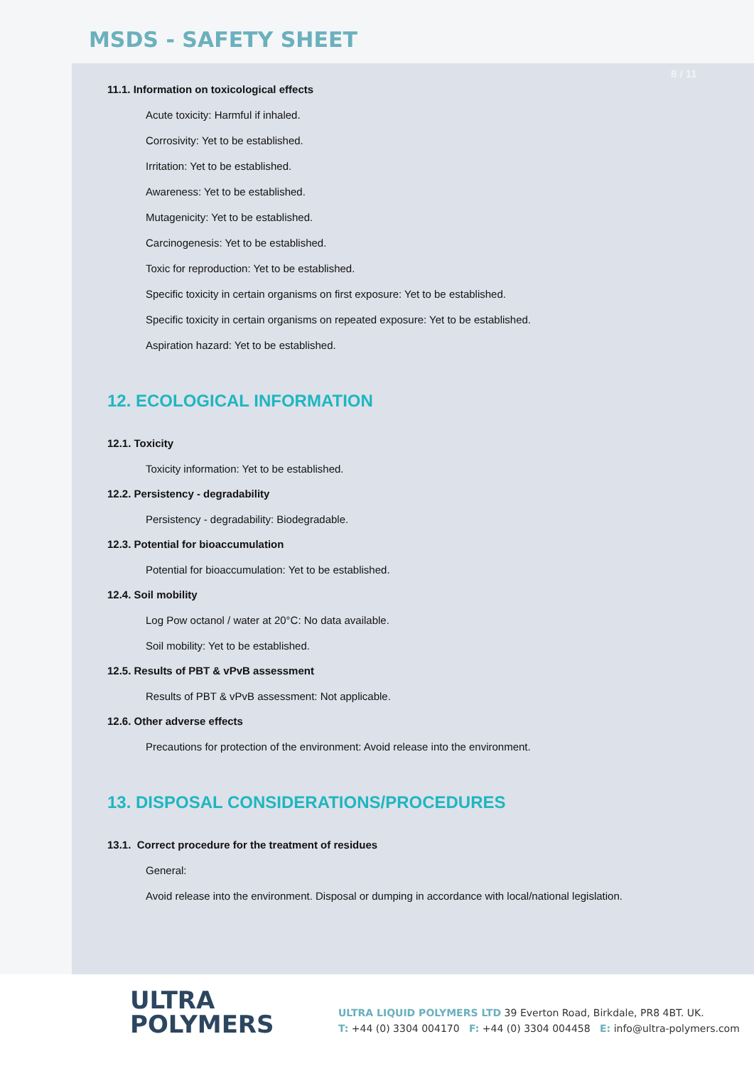MSDS - SAFETY SHEET
8 / 11
11.1. Information on toxicological effects
Acute toxicity: Harmful if inhaled.
Corrosivity: Yet to be established.
Irritation: Yet to be established.
Awareness: Yet to be established.
Mutagenicity: Yet to be established.
Carcinogenesis: Yet to be established.
Toxic for reproduction: Yet to be established.
Specific toxicity in certain organisms on first exposure: Yet to be established.
Specific toxicity in certain organisms on repeated exposure: Yet to be established.
Aspiration hazard: Yet to be established.
12. ECOLOGICAL INFORMATION
12.1. Toxicity
Toxicity information: Yet to be established.
12.2. Persistency - degradability
Persistency - degradability: Biodegradable.
12.3. Potential for bioaccumulation
Potential for bioaccumulation: Yet to be established.
12.4. Soil mobility
Log Pow octanol / water at 20°C: No data available.
Soil mobility: Yet to be established.
12.5. Results of PBT & vPvB assessment
Results of PBT & vPvB assessment: Not applicable.
12.6. Other adverse effects
Precautions for protection of the environment: Avoid release into the environment.
13. DISPOSAL CONSIDERATIONS/PROCEDURES
13.1. Correct procedure for the treatment of residues
General:
Avoid release into the environment. Disposal or dumping in accordance with local/national legislation.
ULTRA
POLYMERS
ULTRA LIQUID POLYMERS LTD 39 Everton Road, Birkdale, PR8 4BT. UK.
T: +44 (0) 3304 004170 F: +44 (0) 3304 004458 E: info@ultra-polymers.com